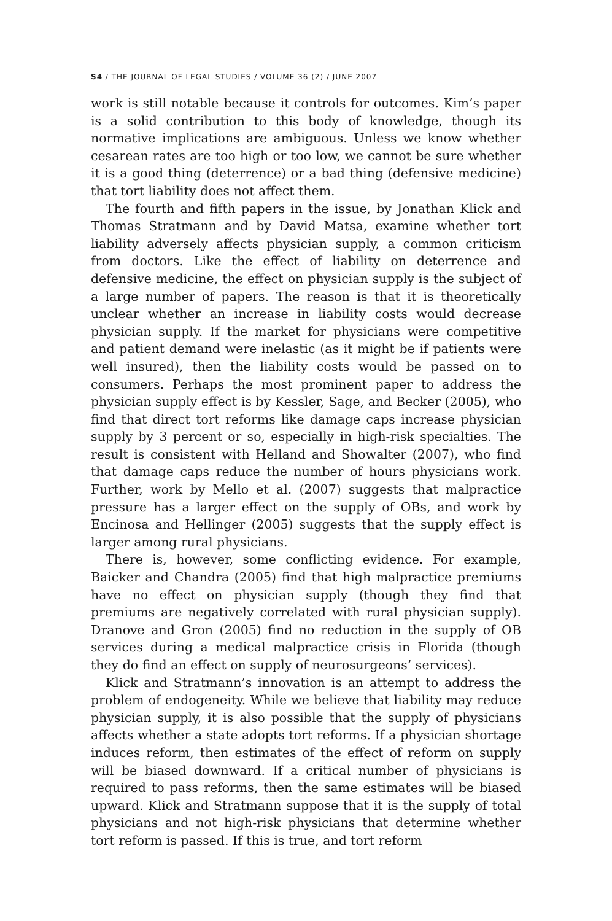S4 / THE JOURNAL OF LEGAL STUDIES / VOLUME 36 (2) / JUNE 2007
work is still notable because it controls for outcomes. Kim’s paper is a solid contribution to this body of knowledge, though its normative implications are ambiguous. Unless we know whether cesarean rates are too high or too low, we cannot be sure whether it is a good thing (deterrence) or a bad thing (defensive medicine) that tort liability does not affect them.
The fourth and fifth papers in the issue, by Jonathan Klick and Thomas Stratmann and by David Matsa, examine whether tort liability adversely affects physician supply, a common criticism from doctors. Like the effect of liability on deterrence and defensive medicine, the effect on physician supply is the subject of a large number of papers. The reason is that it is theoretically unclear whether an increase in liability costs would decrease physician supply. If the market for physicians were competitive and patient demand were inelastic (as it might be if patients were well insured), then the liability costs would be passed on to consumers. Perhaps the most prominent paper to address the physician supply effect is by Kessler, Sage, and Becker (2005), who find that direct tort reforms like damage caps increase physician supply by 3 percent or so, especially in high-risk specialties. The result is consistent with Helland and Showalter (2007), who find that damage caps reduce the number of hours physicians work. Further, work by Mello et al. (2007) suggests that malpractice pressure has a larger effect on the supply of OBs, and work by Encinosa and Hellinger (2005) suggests that the supply effect is larger among rural physicians.
There is, however, some conflicting evidence. For example, Baicker and Chandra (2005) find that high malpractice premiums have no effect on physician supply (though they find that premiums are negatively correlated with rural physician supply). Dranove and Gron (2005) find no reduction in the supply of OB services during a medical malpractice crisis in Florida (though they do find an effect on supply of neurosurgeons’ services).
Klick and Stratmann’s innovation is an attempt to address the problem of endogeneity. While we believe that liability may reduce physician supply, it is also possible that the supply of physicians affects whether a state adopts tort reforms. If a physician shortage induces reform, then estimates of the effect of reform on supply will be biased downward. If a critical number of physicians is required to pass reforms, then the same estimates will be biased upward. Klick and Stratmann suppose that it is the supply of total physicians and not high-risk physicians that determine whether tort reform is passed. If this is true, and tort reform